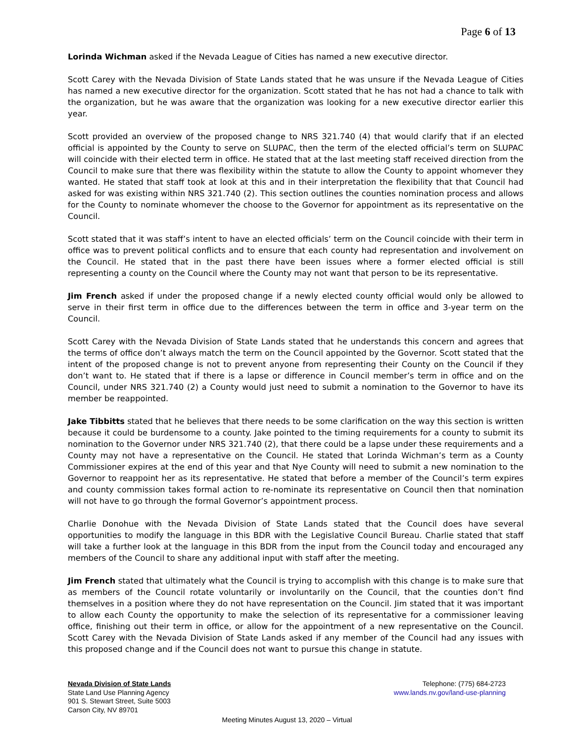Page 6 of 13
Lorinda Wichman asked if the Nevada League of Cities has named a new executive director.
Scott Carey with the Nevada Division of State Lands stated that he was unsure if the Nevada League of Cities has named a new executive director for the organization. Scott stated that he has not had a chance to talk with the organization, but he was aware that the organization was looking for a new executive director earlier this year.
Scott provided an overview of the proposed change to NRS 321.740 (4) that would clarify that if an elected official is appointed by the County to serve on SLUPAC, then the term of the elected official’s term on SLUPAC will coincide with their elected term in office. He stated that at the last meeting staff received direction from the Council to make sure that there was flexibility within the statute to allow the County to appoint whomever they wanted. He stated that staff took at look at this and in their interpretation the flexibility that that Council had asked for was existing within NRS 321.740 (2). This section outlines the counties nomination process and allows for the County to nominate whomever the choose to the Governor for appointment as its representative on the Council.
Scott stated that it was staff’s intent to have an elected officials’ term on the Council coincide with their term in office was to prevent political conflicts and to ensure that each county had representation and involvement on the Council. He stated that in the past there have been issues where a former elected official is still representing a county on the Council where the County may not want that person to be its representative.
Jim French asked if under the proposed change if a newly elected county official would only be allowed to serve in their first term in office due to the differences between the term in office and 3-year term on the Council.
Scott Carey with the Nevada Division of State Lands stated that he understands this concern and agrees that the terms of office don’t always match the term on the Council appointed by the Governor. Scott stated that the intent of the proposed change is not to prevent anyone from representing their County on the Council if they don’t want to. He stated that if there is a lapse or difference in Council member’s term in office and on the Council, under NRS 321.740 (2) a County would just need to submit a nomination to the Governor to have its member be reappointed.
Jake Tibbitts stated that he believes that there needs to be some clarification on the way this section is written because it could be burdensome to a county. Jake pointed to the timing requirements for a county to submit its nomination to the Governor under NRS 321.740 (2), that there could be a lapse under these requirements and a County may not have a representative on the Council. He stated that Lorinda Wichman’s term as a County Commissioner expires at the end of this year and that Nye County will need to submit a new nomination to the Governor to reappoint her as its representative. He stated that before a member of the Council’s term expires and county commission takes formal action to re-nominate its representative on Council then that nomination will not have to go through the formal Governor’s appointment process.
Charlie Donohue with the Nevada Division of State Lands stated that the Council does have several opportunities to modify the language in this BDR with the Legislative Council Bureau. Charlie stated that staff will take a further look at the language in this BDR from the input from the Council today and encouraged any members of the Council to share any additional input with staff after the meeting.
Jim French stated that ultimately what the Council is trying to accomplish with this change is to make sure that as members of the Council rotate voluntarily or involuntarily on the Council, that the counties don’t find themselves in a position where they do not have representation on the Council. Jim stated that it was important to allow each County the opportunity to make the selection of its representative for a commissioner leaving office, finishing out their term in office, or allow for the appointment of a new representative on the Council. Scott Carey with the Nevada Division of State Lands asked if any member of the Council had any issues with this proposed change and if the Council does not want to pursue this change in statute.
Nevada Division of State Lands
State Land Use Planning Agency
901 S. Stewart Street, Suite 5003
Carson City, NV 89701
Telephone: (775) 684-2723
www.lands.nv.gov/land-use-planning
Meeting Minutes August 13, 2020 – Virtual